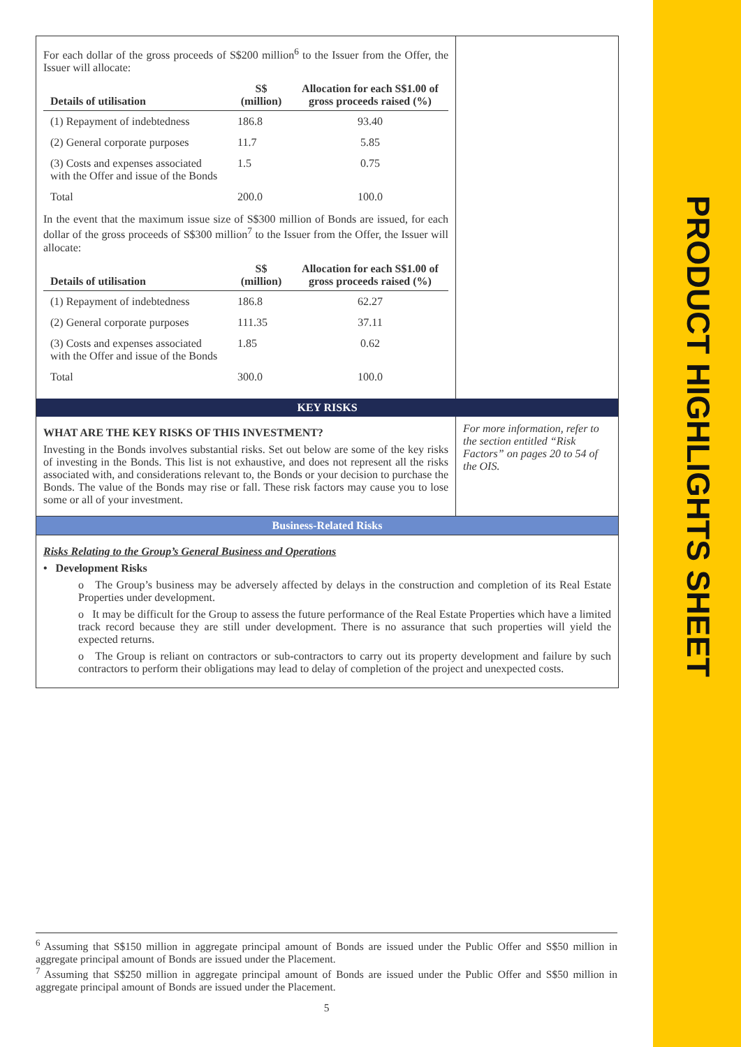PRODUCT HIGHLIGHTS SHEET
For each dollar of the gross proceeds of S$200 million<sup>6</sup> to the Issuer from the Offer, the Issuer will allocate:
| Details of utilisation | S$ (million) | Allocation for each S$1.00 of gross proceeds raised (%) |
| --- | --- | --- |
| (1) Repayment of indebtedness | 186.8 | 93.40 |
| (2) General corporate purposes | 11.7 | 5.85 |
| (3) Costs and expenses associated with the Offer and issue of the Bonds | 1.5 | 0.75 |
| Total | 200.0 | 100.0 |
In the event that the maximum issue size of S$300 million of Bonds are issued, for each dollar of the gross proceeds of S$300 million<sup>7</sup> to the Issuer from the Offer, the Issuer will allocate:
| Details of utilisation | S$ (million) | Allocation for each S$1.00 of gross proceeds raised (%) |
| --- | --- | --- |
| (1) Repayment of indebtedness | 186.8 | 62.27 |
| (2) General corporate purposes | 111.35 | 37.11 |
| (3) Costs and expenses associated with the Offer and issue of the Bonds | 1.85 | 0.62 |
| Total | 300.0 | 100.0 |
KEY RISKS
WHAT ARE THE KEY RISKS OF THIS INVESTMENT?
Investing in the Bonds involves substantial risks. Set out below are some of the key risks of investing in the Bonds. This list is not exhaustive, and does not represent all the risks associated with, and considerations relevant to, the Bonds or your decision to purchase the Bonds. The value of the Bonds may rise or fall. These risk factors may cause you to lose some or all of your investment.
For more information, refer to the section entitled “Risk Factors” on pages 20 to 54 of the OIS.
Business-Related Risks
Risks Relating to the Group’s General Business and Operations
• Development Risks
o The Group’s business may be adversely affected by delays in the construction and completion of its Real Estate Properties under development.
o It may be difficult for the Group to assess the future performance of the Real Estate Properties which have a limited track record because they are still under development. There is no assurance that such properties will yield the expected returns.
o The Group is reliant on contractors or sub-contractors to carry out its property development and failure by such contractors to perform their obligations may lead to delay of completion of the project and unexpected costs.
<sup>6</sup> Assuming that S$150 million in aggregate principal amount of Bonds are issued under the Public Offer and S$50 million in aggregate principal amount of Bonds are issued under the Placement.
<sup>7</sup> Assuming that S$250 million in aggregate principal amount of Bonds are issued under the Public Offer and S$50 million in aggregate principal amount of Bonds are issued under the Placement.
5